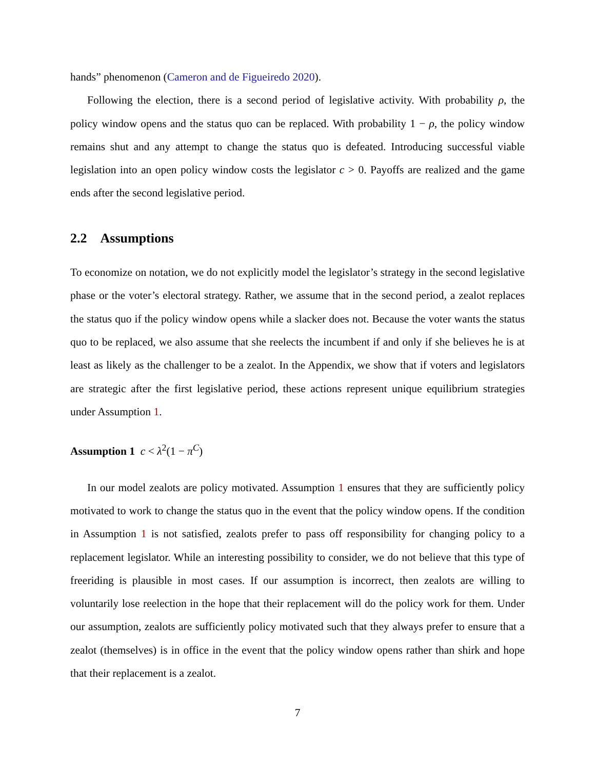hands” phenomenon (Cameron and de Figueiredo 2020).
Following the election, there is a second period of legislative activity. With probability ρ, the policy window opens and the status quo can be replaced. With probability 1 − ρ, the policy window remains shut and any attempt to change the status quo is defeated. Introducing successful viable legislation into an open policy window costs the legislator c > 0. Payoffs are realized and the game ends after the second legislative period.
2.2 Assumptions
To economize on notation, we do not explicitly model the legislator’s strategy in the second legislative phase or the voter’s electoral strategy. Rather, we assume that in the second period, a zealot replaces the status quo if the policy window opens while a slacker does not. Because the voter wants the status quo to be replaced, we also assume that she reelects the incumbent if and only if she believes he is at least as likely as the challenger to be a zealot. In the Appendix, we show that if voters and legislators are strategic after the first legislative period, these actions represent unique equilibrium strategies under Assumption 1.
Assumption 1 c < λ<sup>2</sup>(1 − π<sup>C</sup>)
In our model zealots are policy motivated. Assumption 1 ensures that they are sufficiently policy motivated to work to change the status quo in the event that the policy window opens. If the condition in Assumption 1 is not satisfied, zealots prefer to pass off responsibility for changing policy to a replacement legislator. While an interesting possibility to consider, we do not believe that this type of freeriding is plausible in most cases. If our assumption is incorrect, then zealots are willing to voluntarily lose reelection in the hope that their replacement will do the policy work for them. Under our assumption, zealots are sufficiently policy motivated such that they always prefer to ensure that a zealot (themselves) is in office in the event that the policy window opens rather than shirk and hope that their replacement is a zealot.
7